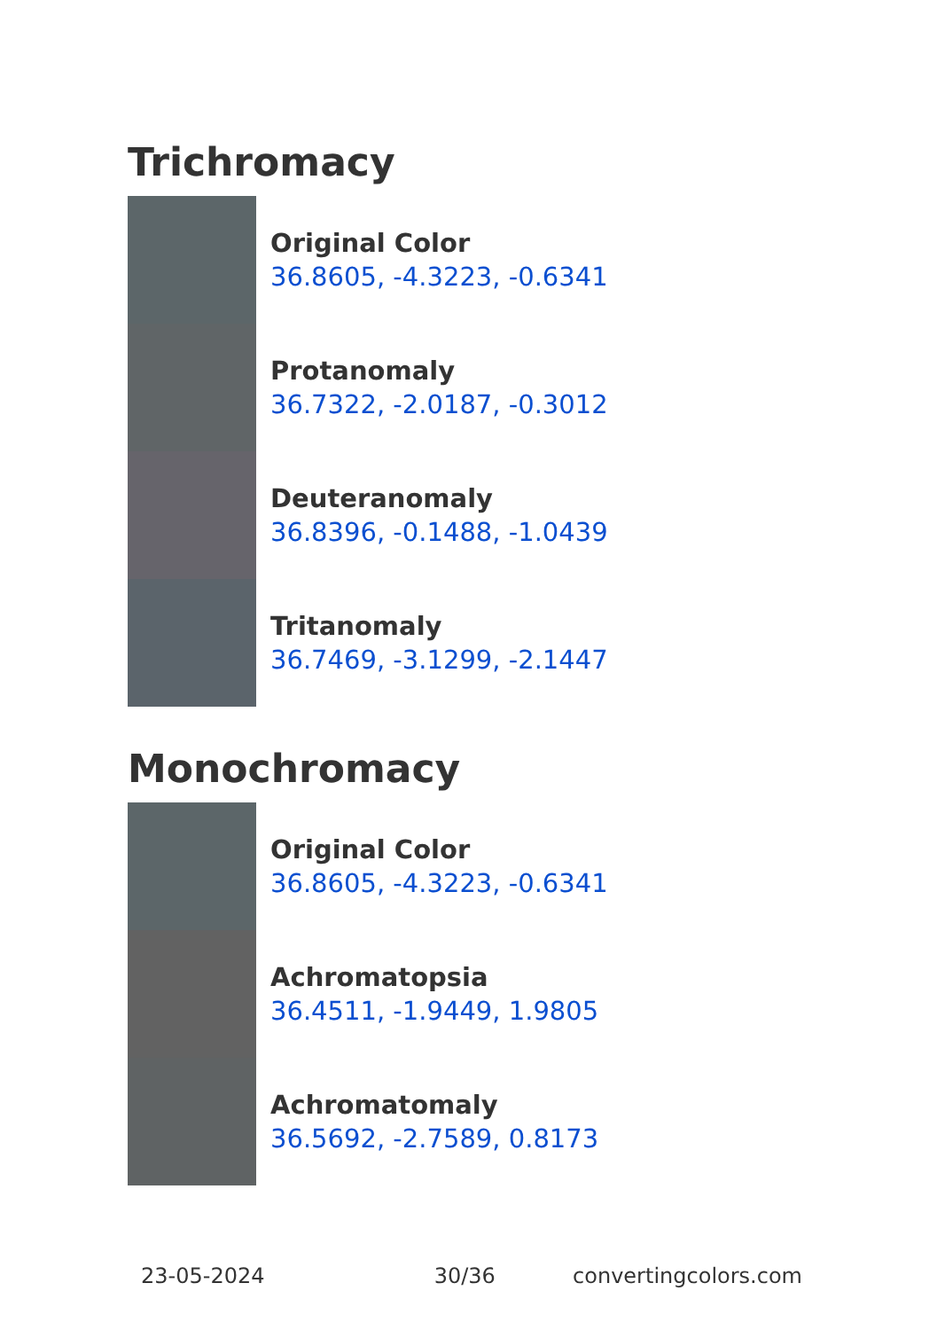Trichromacy
Original Color
36.8605, -4.3223, -0.6341
Protanomaly
36.7322, -2.0187, -0.3012
Deuteranomaly
36.8396, -0.1488, -1.0439
Tritanomaly
36.7469, -3.1299, -2.1447
Monochromacy
Original Color
36.8605, -4.3223, -0.6341
Achromatopsia
36.4511, -1.9449, 1.9805
Achromatomaly
36.5692, -2.7589, 0.8173
23-05-2024 30/36 convertingcolors.com